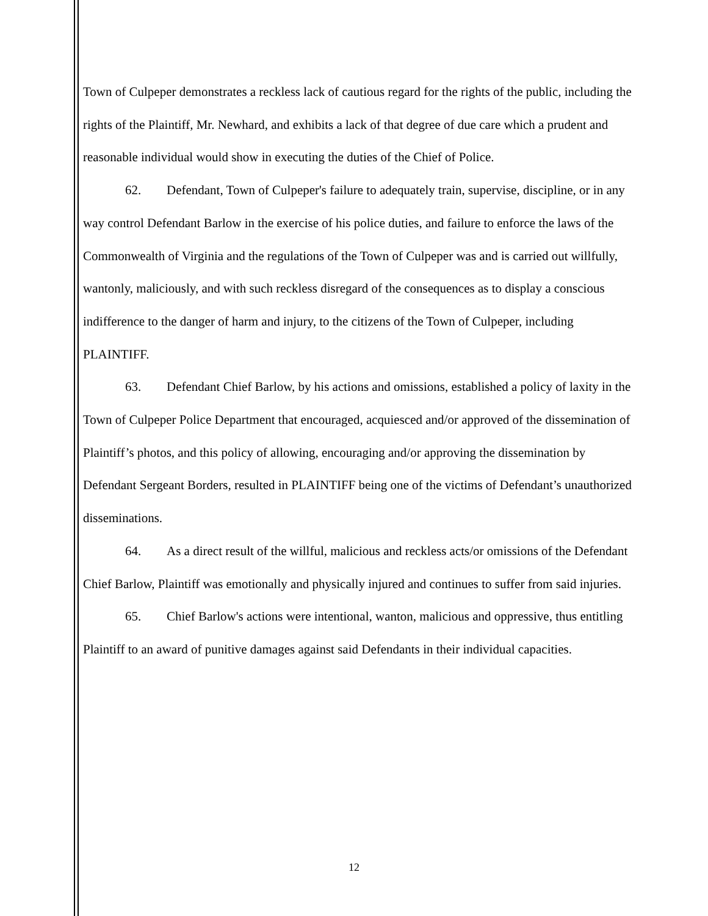Town of Culpeper demonstrates a reckless lack of cautious regard for the rights of the public, including the rights of the Plaintiff, Mr. Newhard, and exhibits a lack of that degree of due care which a prudent and reasonable individual would show in executing the duties of the Chief of Police.
62. Defendant, Town of Culpeper's failure to adequately train, supervise, discipline, or in any way control Defendant Barlow in the exercise of his police duties, and failure to enforce the laws of the Commonwealth of Virginia and the regulations of the Town of Culpeper was and is carried out willfully, wantonly, maliciously, and with such reckless disregard of the consequences as to display a conscious indifference to the danger of harm and injury, to the citizens of the Town of Culpeper, including PLAINTIFF.
63. Defendant Chief Barlow, by his actions and omissions, established a policy of laxity in the Town of Culpeper Police Department that encouraged, acquiesced and/or approved of the dissemination of Plaintiff’s photos, and this policy of allowing, encouraging and/or approving the dissemination by Defendant Sergeant Borders, resulted in PLAINTIFF being one of the victims of Defendant’s unauthorized disseminations.
64. As a direct result of the willful, malicious and reckless acts/or omissions of the Defendant Chief Barlow, Plaintiff was emotionally and physically injured and continues to suffer from said injuries.
65. Chief Barlow's actions were intentional, wanton, malicious and oppressive, thus entitling Plaintiff to an award of punitive damages against said Defendants in their individual capacities.
12